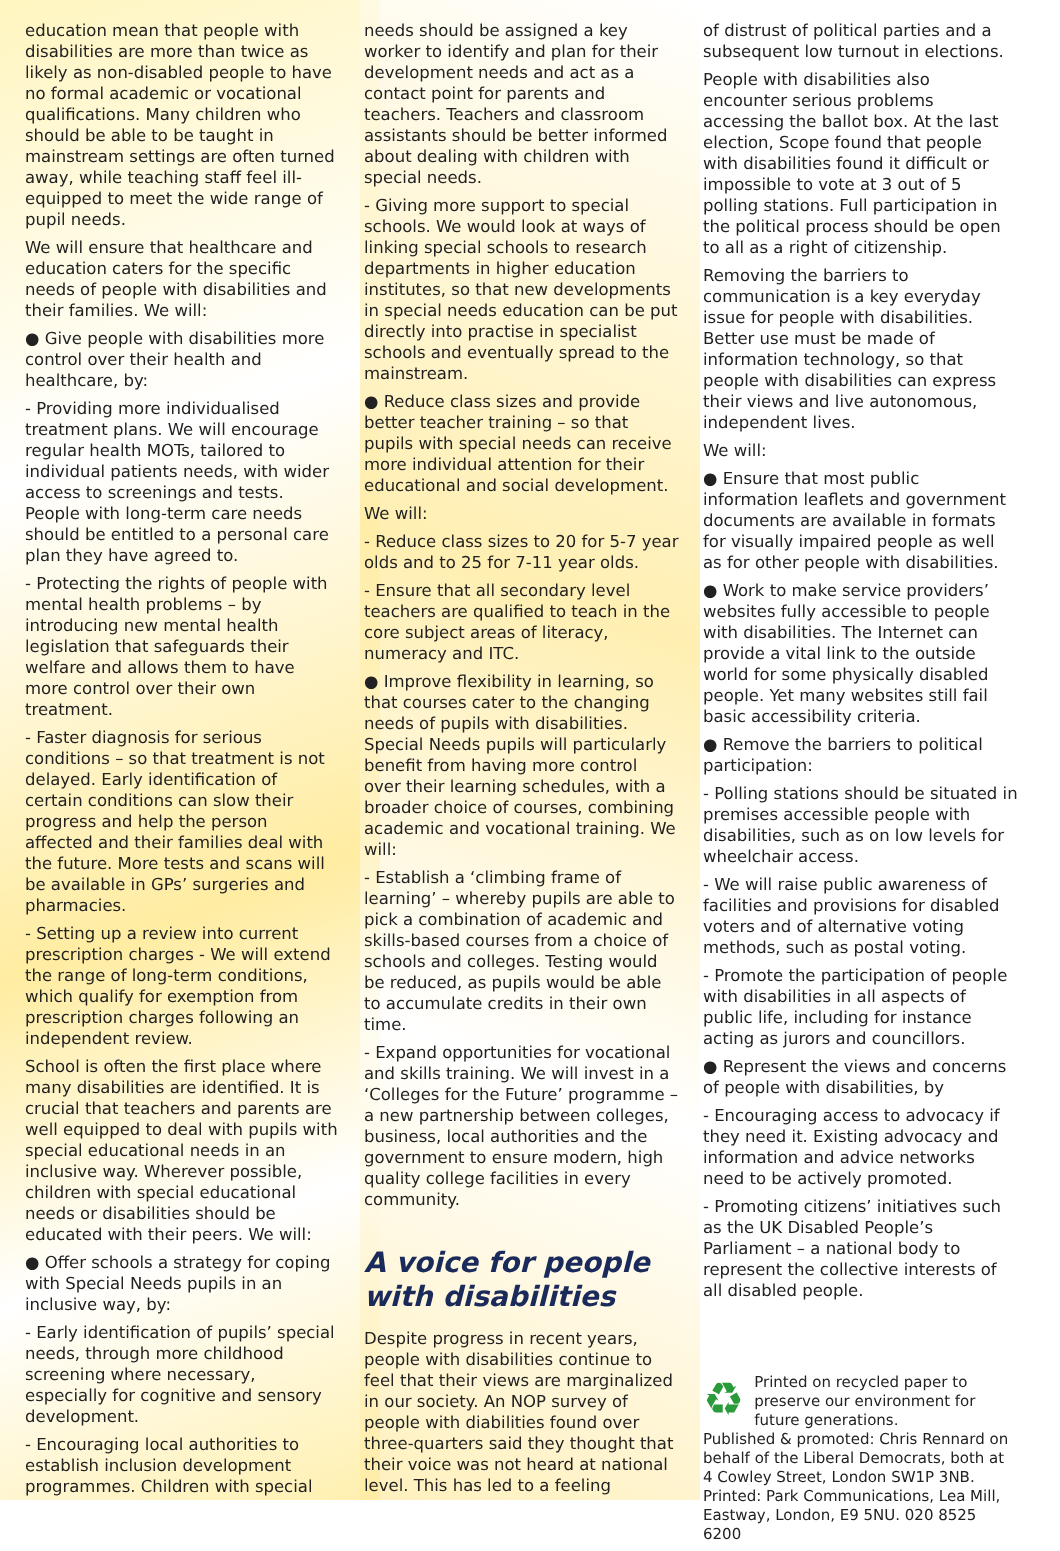education mean that people with disabilities are more than twice as likely as non-disabled people to have no formal academic or vocational qualifications. Many children who should be able to be taught in mainstream settings are often turned away, while teaching staff feel ill-equipped to meet the wide range of pupil needs.
We will ensure that healthcare and education caters for the specific needs of people with disabilities and their families. We will:
● Give people with disabilities more control over their health and healthcare, by:
- Providing more individualised treatment plans. We will encourage regular health MOTs, tailored to individual patients needs, with wider access to screenings and tests. People with long-term care needs should be entitled to a personal care plan they have agreed to.
- Protecting the rights of people with mental health problems – by introducing new mental health legislation that safeguards their welfare and allows them to have more control over their own treatment.
- Faster diagnosis for serious conditions – so that treatment is not delayed. Early identification of certain conditions can slow their progress and help the person affected and their families deal with the future. More tests and scans will be available in GPs’ surgeries and pharmacies.
- Setting up a review into current prescription charges - We will extend the range of long-term conditions, which qualify for exemption from prescription charges following an independent review.
School is often the first place where many disabilities are identified. It is crucial that teachers and parents are well equipped to deal with pupils with special educational needs in an inclusive way. Wherever possible, children with special educational needs or disabilities should be educated with their peers. We will:
● Offer schools a strategy for coping with Special Needs pupils in an inclusive way, by:
- Early identification of pupils’ special needs, through more childhood screening where necessary, especially for cognitive and sensory development.
- Encouraging local authorities to establish inclusion development programmes. Children with special
needs should be assigned a key worker to identify and plan for their development needs and act as a contact point for parents and teachers. Teachers and classroom assistants should be better informed about dealing with children with special needs.
- Giving more support to special schools. We would look at ways of linking special schools to research departments in higher education institutes, so that new developments in special needs education can be put directly into practise in specialist schools and eventually spread to the mainstream.
● Reduce class sizes and provide better teacher training – so that pupils with special needs can receive more individual attention for their educational and social development.
We will:
- Reduce class sizes to 20 for 5-7 year olds and to 25 for 7-11 year olds.
- Ensure that all secondary level teachers are qualified to teach in the core subject areas of literacy, numeracy and ITC.
● Improve flexibility in learning, so that courses cater to the changing needs of pupils with disabilities. Special Needs pupils will particularly benefit from having more control over their learning schedules, with a broader choice of courses, combining academic and vocational training. We will:
- Establish a ‘climbing frame of learning’ – whereby pupils are able to pick a combination of academic and skills-based courses from a choice of schools and colleges. Testing would be reduced, as pupils would be able to accumulate credits in their own time.
- Expand opportunities for vocational and skills training. We will invest in a ‘Colleges for the Future’ programme – a new partnership between colleges, business, local authorities and the government to ensure modern, high quality college facilities in every community.
A voice for people with disabilities
Despite progress in recent years, people with disabilities continue to feel that their views are marginalized in our society. An NOP survey of people with diabilities found over three-quarters said they thought that their voice was not heard at national level. This has led to a feeling
of distrust of political parties and a subsequent low turnout in elections.
People with disabilities also encounter serious problems accessing the ballot box. At the last election, Scope found that people with disabilities found it difficult or impossible to vote at 3 out of 5 polling stations. Full participation in the political process should be open to all as a right of citizenship.
Removing the barriers to communication is a key everyday issue for people with disabilities. Better use must be made of information technology, so that people with disabilities can express their views and live autonomous, independent lives.
We will:
● Ensure that most public information leaflets and government documents are available in formats for visually impaired people as well as for other people with disabilities.
● Work to make service providers’ websites fully accessible to people with disabilities. The Internet can provide a vital link to the outside world for some physically disabled people. Yet many websites still fail basic accessibility criteria.
● Remove the barriers to political participation:
- Polling stations should be situated in premises accessible people with disabilities, such as on low levels for wheelchair access.
- We will raise public awareness of facilities and provisions for disabled voters and of alternative voting methods, such as postal voting.
- Promote the participation of people with disabilities in all aspects of public life, including for instance acting as jurors and councillors.
● Represent the views and concerns of people with disabilities, by
- Encouraging access to advocacy if they need it. Existing advocacy and information and advice networks need to be actively promoted.
- Promoting citizens’ initiatives such as the UK Disabled People’s Parliament – a national body to represent the collective interests of all disabled people.
♻
Printed on recycled paper to preserve our environment for future generations.
Published & promoted: Chris Rennard on behalf of the Liberal Democrats, both at 4 Cowley Street, London SW1P 3NB. Printed: Park Communications, Lea Mill, Eastway, London, E9 5NU. 020 8525 6200